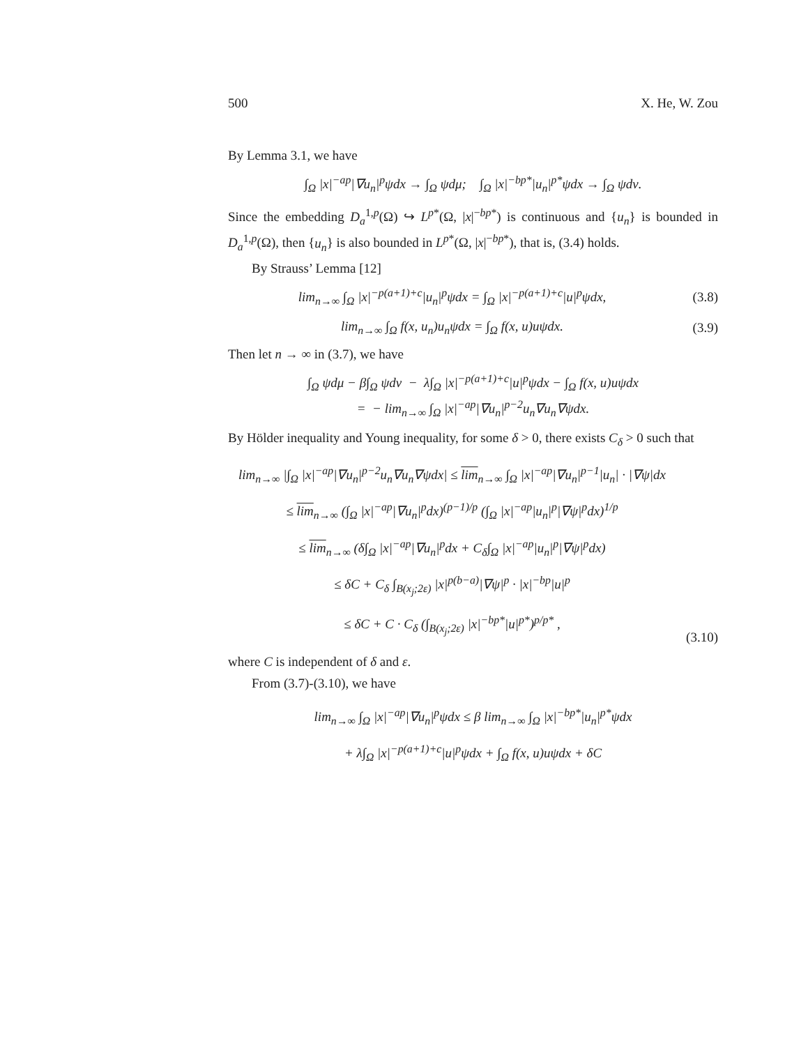500 X. He, W. Zou
By Lemma 3.1, we have
∫<sub>Ω</sub> |x|<sup>−ap</sup>|∇u<sub>n</sub>|<sup>p</sup>ψdx → ∫<sub>Ω</sub> ψdμ; ∫<sub>Ω</sub> |x|<sup>−bp*</sup>|u<sub>n</sub>|<sup>p*</sup>ψdx → ∫<sub>Ω</sub> ψdν.
Since the embedding D<sub>a</sub><sup>1,p</sup>(Ω) ↪ L<sup>p*</sup>(Ω, |x|<sup>−bp*</sup>) is continuous and {u<sub>n</sub>} is bounded in D<sub>a</sub><sup>1,p</sup>(Ω), then {u<sub>n</sub>} is also bounded in L<sup>p*</sup>(Ω, |x|<sup>−bp*</sup>), that is, (3.4) holds.
By Strauss’ Lemma [12]
lim<sub>n→∞</sub> ∫<sub>Ω</sub> |x|<sup>−p(a+1)+c</sup>|u<sub>n</sub>|<sup>p</sup>ψdx = ∫<sub>Ω</sub> |x|<sup>−p(a+1)+c</sup>|u|<sup>p</sup>ψdx,
(3.8)
lim<sub>n→∞</sub> ∫<sub>Ω</sub> f(x, u<sub>n</sub>)u<sub>n</sub>ψdx = ∫<sub>Ω</sub> f(x, u)uψdx.
(3.9)
Then let n → ∞ in (3.7), we have
∫<sub>Ω</sub> ψdμ − β∫<sub>Ω</sub> ψdν − λ∫<sub>Ω</sub> |x|<sup>−p(a+1)+c</sup>|u|<sup>p</sup>ψdx − ∫<sub>Ω</sub> f(x, u)uψdx
= − lim<sub>n→∞</sub> ∫<sub>Ω</sub> |x|<sup>−ap</sup>|∇u<sub>n</sub>|<sup>p−2</sup>u<sub>n</sub>∇u<sub>n</sub>∇ψdx.
By Hölder inequality and Young inequality, for some δ > 0, there exists C<sub>δ</sub> > 0 such that
lim<sub>n→∞</sub> |∫<sub>Ω</sub> |x|<sup>−ap</sup>|∇u<sub>n</sub>|<sup>p−2</sup>u<sub>n</sub>∇u<sub>n</sub>∇ψdx| ≤ lim<sub>n→∞</sub> ∫<sub>Ω</sub> |x|<sup>−ap</sup>|∇u<sub>n</sub>|<sup>p−1</sup>|u<sub>n</sub>| · |∇ψ|dx
≤ lim<sub>n→∞</sub> (∫<sub>Ω</sub> |x|<sup>−ap</sup>|∇u<sub>n</sub>|<sup>p</sup>dx)<sup>(p−1)/p</sup> (∫<sub>Ω</sub> |x|<sup>−ap</sup>|u<sub>n</sub>|<sup>p</sup>|∇ψ|<sup>p</sup>dx)<sup>1/p</sup>
≤ lim<sub>n→∞</sub> (δ∫<sub>Ω</sub> |x|<sup>−ap</sup>|∇u<sub>n</sub>|<sup>p</sup>dx + C<sub>δ</sub>∫<sub>Ω</sub> |x|<sup>−ap</sup>|u<sub>n</sub>|<sup>p</sup>|∇ψ|<sup>p</sup>dx)
≤ δC + C<sub>δ</sub> ∫<sub>B(x<sub>j</sub>;2ε)</sub> |x|<sup>p(b−a)</sup>|∇ψ|<sup>p</sup> · |x|<sup>−bp</sup>|u|<sup>p</sup>
≤ δC + C · C<sub>δ</sub> (∫<sub>B(x<sub>j</sub>;2ε)</sub> |x|<sup>−bp*</sup>|u|<sup>p*</sup>)<sup>p/p*</sup> ,
(3.10)
where C is independent of δ and ε.
From (3.7)-(3.10), we have
lim<sub>n→∞</sub> ∫<sub>Ω</sub> |x|<sup>−ap</sup>|∇u<sub>n</sub>|<sup>p</sup>ψdx ≤ β lim<sub>n→∞</sub> ∫<sub>Ω</sub> |x|<sup>−bp*</sup>|u<sub>n</sub>|<sup>p*</sup>ψdx
+ λ∫<sub>Ω</sub> |x|<sup>−p(a+1)+c</sup>|u|<sup>p</sup>ψdx + ∫<sub>Ω</sub> f(x, u)uψdx + δC